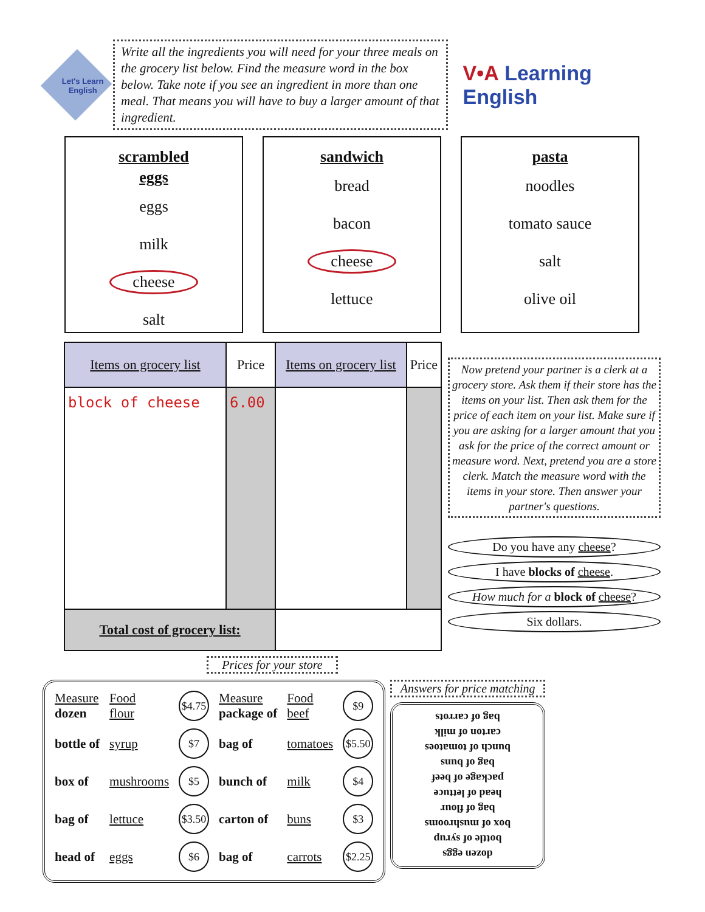Let's Learn English
Write all the ingredients you will need for your three meals on the grocery list below. Find the measure word in the box below. Take note if you see an ingredient in more than one meal. That means you will have to buy a larger amount of that ingredient.
V•A Learning English
scrambled
eggs
eggs
milk
cheese
salt
sandwich
bread
bacon
cheese
lettuce
pasta
noodles
tomato sauce
salt
olive oil
| Items on grocery list | Price | Items on grocery list | Price |
| --- | --- | --- | --- |
| block of cheese | 6.00 | | |
| Total cost of grocery list: | | | |
Now pretend your partner is a clerk at a grocery store. Ask them if their store has the items on your list. Then ask them for the price of each item on your list. Make sure if you are asking for a larger amount that you ask for the price of the correct amount or measure word. Next, pretend you are a store clerk. Match the measure word with the items in your store. Then answer your partner's questions.
Do you have any cheese?
I have blocks of cheese.
How much for a block of cheese?
Six dollars.
Prices for your store
| Measure dozen | Food flour | $4.75 | Measure package of | Food beef | $9 |
| bottle of | syrup | $7 | bag of | tomatoes | $5.50 |
| box of | mushrooms | $5 | bunch of | milk | $4 |
| bag of | lettuce | $3.50 | carton of | buns | $3 |
| head of | eggs | $6 | bag of | carrots | $2.25 |
Answers for price matching
dozen eggs
bottle of syrup
box of mushrooms
bag of flour
head of lettuce
package of beef
bag of buns
bunch of tomatoes
carton of milk
bag of carrots